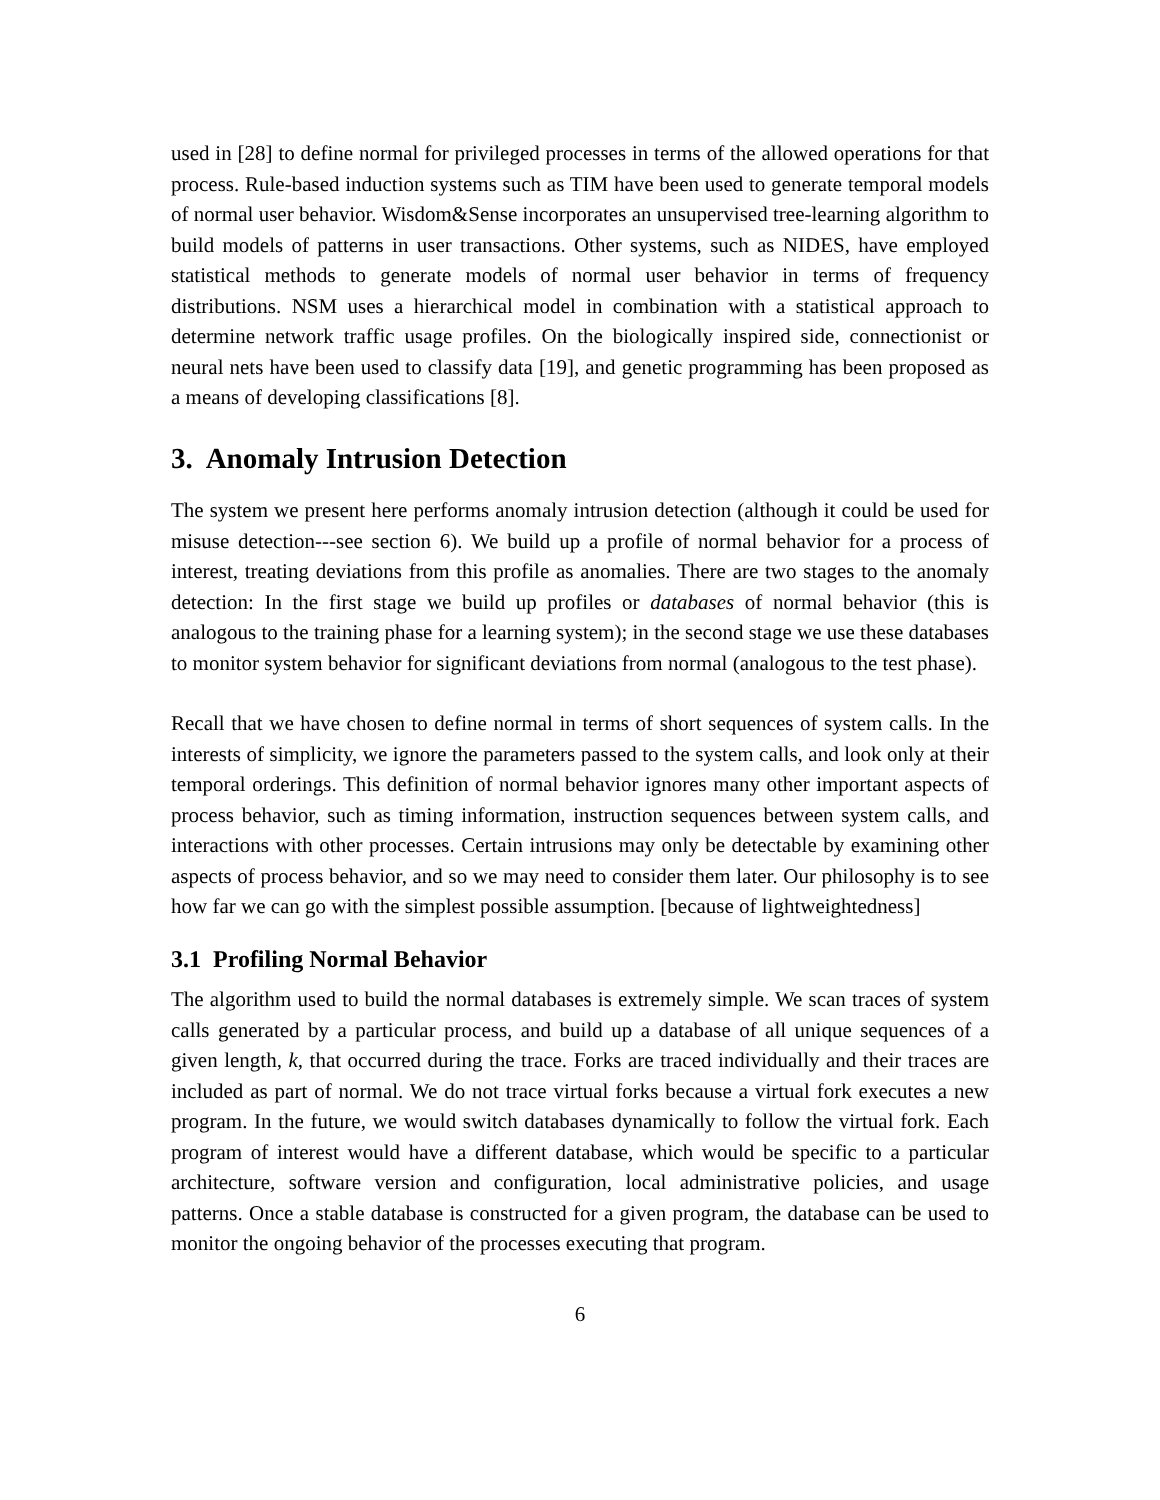used in [28] to define normal for privileged processes in terms of the allowed operations for that process. Rule-based induction systems such as TIM have been used to generate temporal models of normal user behavior. Wisdom&Sense incorporates an unsupervised tree-learning algorithm to build models of patterns in user transactions. Other systems, such as NIDES, have employed statistical methods to generate models of normal user behavior in terms of frequency distributions. NSM uses a hierarchical model in combination with a statistical approach to determine network traffic usage profiles. On the biologically inspired side, connectionist or neural nets have been used to classify data [19], and genetic programming has been proposed as a means of developing classifications [8].
3. Anomaly Intrusion Detection
The system we present here performs anomaly intrusion detection (although it could be used for misuse detection---see section 6). We build up a profile of normal behavior for a process of interest, treating deviations from this profile as anomalies. There are two stages to the anomaly detection: In the first stage we build up profiles or databases of normal behavior (this is analogous to the training phase for a learning system); in the second stage we use these databases to monitor system behavior for significant deviations from normal (analogous to the test phase).
Recall that we have chosen to define normal in terms of short sequences of system calls. In the interests of simplicity, we ignore the parameters passed to the system calls, and look only at their temporal orderings. This definition of normal behavior ignores many other important aspects of process behavior, such as timing information, instruction sequences between system calls, and interactions with other processes. Certain intrusions may only be detectable by examining other aspects of process behavior, and so we may need to consider them later. Our philosophy is to see how far we can go with the simplest possible assumption. [because of lightweightedness]
3.1 Profiling Normal Behavior
The algorithm used to build the normal databases is extremely simple. We scan traces of system calls generated by a particular process, and build up a database of all unique sequences of a given length, k, that occurred during the trace. Forks are traced individually and their traces are included as part of normal. We do not trace virtual forks because a virtual fork executes a new program. In the future, we would switch databases dynamically to follow the virtual fork. Each program of interest would have a different database, which would be specific to a particular architecture, software version and configuration, local administrative policies, and usage patterns. Once a stable database is constructed for a given program, the database can be used to monitor the ongoing behavior of the processes executing that program.
6